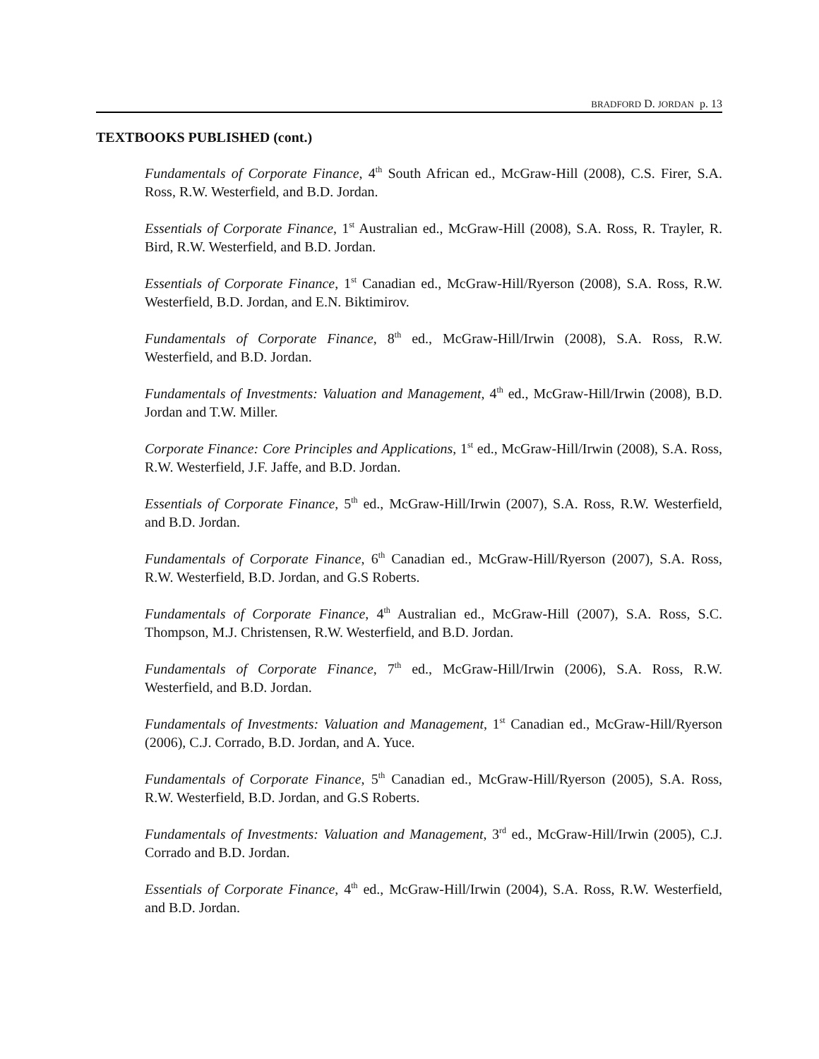BRADFORD D. JORDAN p. 13
TEXTBOOKS PUBLISHED (cont.)
Fundamentals of Corporate Finance, 4<sup>th</sup> South African ed., McGraw-Hill (2008), C.S. Firer, S.A. Ross, R.W. Westerfield, and B.D. Jordan.
Essentials of Corporate Finance, 1<sup>st</sup> Australian ed., McGraw-Hill (2008), S.A. Ross, R. Trayler, R. Bird, R.W. Westerfield, and B.D. Jordan.
Essentials of Corporate Finance, 1<sup>st</sup> Canadian ed., McGraw-Hill/Ryerson (2008), S.A. Ross, R.W. Westerfield, B.D. Jordan, and E.N. Biktimirov.
Fundamentals of Corporate Finance, 8<sup>th</sup> ed., McGraw-Hill/Irwin (2008), S.A. Ross, R.W. Westerfield, and B.D. Jordan.
Fundamentals of Investments: Valuation and Management, 4<sup>th</sup> ed., McGraw-Hill/Irwin (2008), B.D. Jordan and T.W. Miller.
Corporate Finance: Core Principles and Applications, 1<sup>st</sup> ed., McGraw-Hill/Irwin (2008), S.A. Ross, R.W. Westerfield, J.F. Jaffe, and B.D. Jordan.
Essentials of Corporate Finance, 5<sup>th</sup> ed., McGraw-Hill/Irwin (2007), S.A. Ross, R.W. Westerfield, and B.D. Jordan.
Fundamentals of Corporate Finance, 6<sup>th</sup> Canadian ed., McGraw-Hill/Ryerson (2007), S.A. Ross, R.W. Westerfield, B.D. Jordan, and G.S Roberts.
Fundamentals of Corporate Finance, 4<sup>th</sup> Australian ed., McGraw-Hill (2007), S.A. Ross, S.C. Thompson, M.J. Christensen, R.W. Westerfield, and B.D. Jordan.
Fundamentals of Corporate Finance, 7<sup>th</sup> ed., McGraw-Hill/Irwin (2006), S.A. Ross, R.W. Westerfield, and B.D. Jordan.
Fundamentals of Investments: Valuation and Management, 1<sup>st</sup> Canadian ed., McGraw-Hill/Ryerson (2006), C.J. Corrado, B.D. Jordan, and A. Yuce.
Fundamentals of Corporate Finance, 5<sup>th</sup> Canadian ed., McGraw-Hill/Ryerson (2005), S.A. Ross, R.W. Westerfield, B.D. Jordan, and G.S Roberts.
Fundamentals of Investments: Valuation and Management, 3<sup>rd</sup> ed., McGraw-Hill/Irwin (2005), C.J. Corrado and B.D. Jordan.
Essentials of Corporate Finance, 4<sup>th</sup> ed., McGraw-Hill/Irwin (2004), S.A. Ross, R.W. Westerfield, and B.D. Jordan.